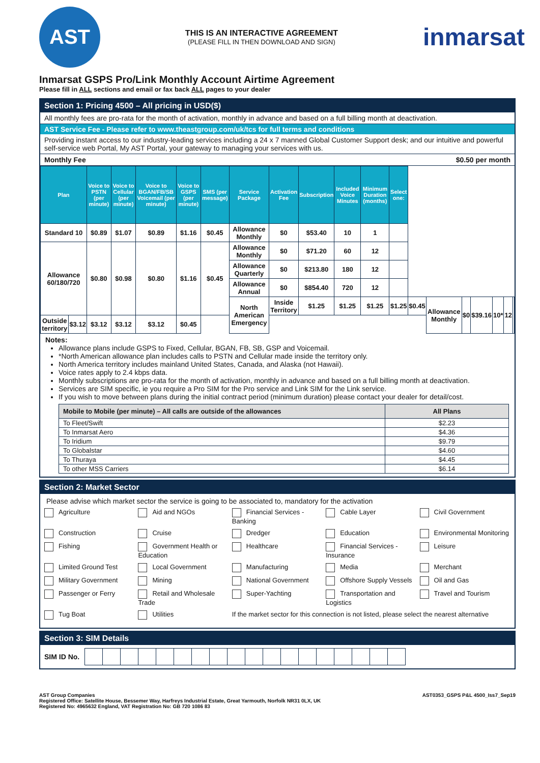AST
THIS IS AN INTERACTIVE AGREEMENT
(PLEASE FILL IN THEN DOWNLOAD AND SIGN)
inmarsat
Inmarsat GSPS Pro/Link Monthly Account Airtime Agreement
Please fill in ALL sections and email or fax back ALL pages to your dealer
Section 1: Pricing 4500 – All pricing in USD($)
All monthly fees are pro-rata for the month of activation, monthly in advance and based on a full billing month at deactivation.
AST Service Fee - Please refer to www.theastgroup.com/uk/tcs for full terms and conditions
Providing instant access to our industry-leading services including a 24 x 7 manned Global Customer Support desk; and our intuitive and powerful self-service web Portal, My AST Portal, your gateway to managing your services with us.
Monthly Fee $0.50 per month
| Plan | | Voice to PSTN (per minute) | Voice to Cellular (per minute) | Voice to BGAN/FB/SB Voicemail (per minute) | Voice to GSPS (per minute) | SMS (per message) | Service Package | Activation Fee | Subscription | Included Voice Minutes | Minimum Duration (months) | Select one: | | | | | | | |
| --- | --- | --- | --- | --- | --- | --- | --- | --- | --- | --- | --- | --- | --- | --- | --- | --- | --- | --- | --- |
| Standard 10 | | $0.89 | $1.07 | $0.89 | $1.16 | $0.45 | Allowance Monthly | $0 | $53.40 | 10 | 1 | | | | | | | | |
| Allowance 60/180/720 | | $0.80 | $0.98 | $0.80 | $1.16 | $0.45 | Allowance Monthly | $0 | $71.20 | 60 | 12 | | | | | | | | |
| | | | | | | | Allowance Quarterly | $0 | $213.80 | 180 | 12 | | | | | | | | |
| | | | | | | | Allowance Annual | $0 | $854.40 | 720 | 12 | | | | | | | | |
| | | | | | | | North American Emergency | Inside Territory | $1.25 | $1.25 | $1.25 | $1.25 | $0.45 | Allowance Monthly | $0 | $39.16 | 10* | 12 | |
| Outside territory | $3.12 | $3.12 | $3.12 | $3.12 | $0.45 | | | | | | | | | | | | | | |
Notes:
Allowance plans include GSPS to Fixed, Cellular, BGAN, FB, SB, GSP and Voicemail.
*North American allowance plan includes calls to PSTN and Cellular made inside the territory only.
North America territory includes mainland United States, Canada, and Alaska (not Hawaii).
Voice rates apply to 2.4 kbps data.
Monthly subscriptions are pro-rata for the month of activation, monthly in advance and based on a full billing month at deactivation.
Services are SIM specific, ie you require a Pro SIM for the Pro service and Link SIM for the Link service.
If you wish to move between plans during the initial contract period (minimum duration) please contact your dealer for detail/cost.
| Mobile to Mobile (per minute) – All calls are outside of the allowances | All Plans |
| --- | --- |
| To Fleet/Swift | $2.23 |
| To Inmarsat Aero | $4.36 |
| To Iridium | $9.79 |
| To Globalstar | $4.60 |
| To Thuraya | $4.45 |
| To other MSS Carriers | $6.14 |
Section 2: Market Sector
Please advise which market sector the service is going to be associated to, mandatory for the activation
Agriculture Aid and NGOs Financial Services - Banking Cable Layer Civil Government Construction Cruise Dredger Education Environmental Monitoring Fishing Government Health or Education Healthcare Financial Services - Insurance Leisure Limited Ground Test Local Government Manufacturing Media Merchant Military Government Mining National Government Offshore Supply Vessels Oil and Gas Passenger or Ferry Retail and Wholesale Trade Super-Yachting Transportation and Logistics Travel and Tourism Tug Boat Utilities If the market sector for this connection is not listed, please select the nearest alternative
Section 3: SIM Details
SIM ID No.
AST Group Companies
Registered Office: Satellite House, Bessemer Way, Harfreys Industrial Estate, Great Yarmouth, Norfolk NR31 0LX, UK
Registered No: 4965632 England, VAT Registration No: GB 720 1086 83
AST0353_GSPS P&L 4500_Iss7_Sep19